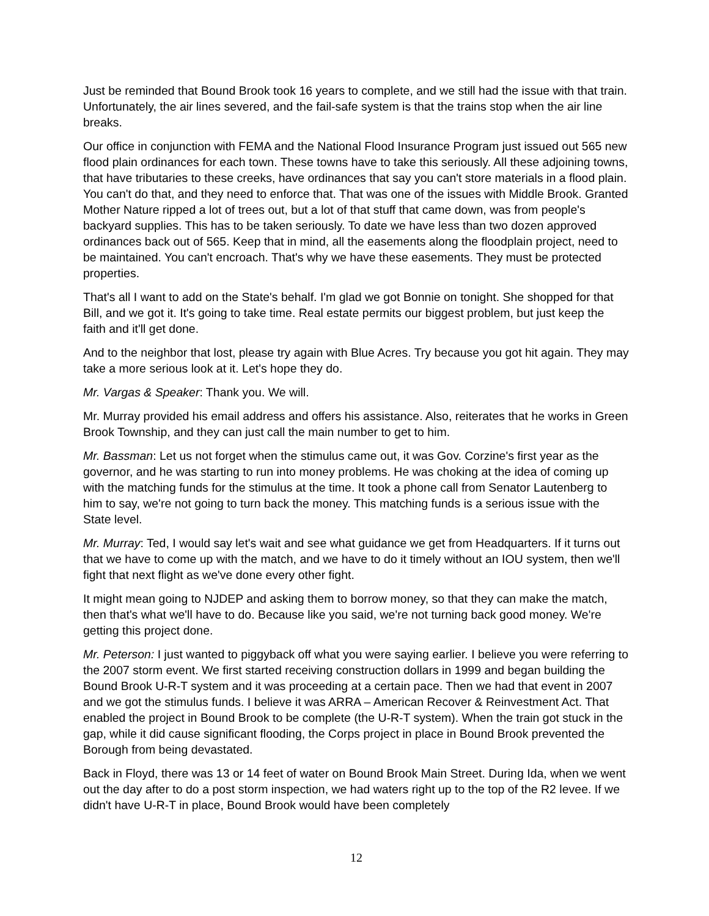Just be reminded that Bound Brook took 16 years to complete, and we still had the issue with that train. Unfortunately, the air lines severed, and the fail-safe system is that the trains stop when the air line breaks.
Our office in conjunction with FEMA and the National Flood Insurance Program just issued out 565 new flood plain ordinances for each town. These towns have to take this seriously. All these adjoining towns, that have tributaries to these creeks, have ordinances that say you can't store materials in a flood plain. You can't do that, and they need to enforce that. That was one of the issues with Middle Brook. Granted Mother Nature ripped a lot of trees out, but a lot of that stuff that came down, was from people's backyard supplies. This has to be taken seriously. To date we have less than two dozen approved ordinances back out of 565. Keep that in mind, all the easements along the floodplain project, need to be maintained. You can't encroach. That's why we have these easements. They must be protected properties.
That's all I want to add on the State's behalf. I'm glad we got Bonnie on tonight. She shopped for that Bill, and we got it. It's going to take time. Real estate permits our biggest problem, but just keep the faith and it'll get done.
And to the neighbor that lost, please try again with Blue Acres. Try because you got hit again. They may take a more serious look at it. Let's hope they do.
Mr. Vargas & Speaker: Thank you. We will.
Mr. Murray provided his email address and offers his assistance. Also, reiterates that he works in Green Brook Township, and they can just call the main number to get to him.
Mr. Bassman: Let us not forget when the stimulus came out, it was Gov. Corzine's first year as the governor, and he was starting to run into money problems. He was choking at the idea of coming up with the matching funds for the stimulus at the time. It took a phone call from Senator Lautenberg to him to say, we're not going to turn back the money. This matching funds is a serious issue with the State level.
Mr. Murray: Ted, I would say let's wait and see what guidance we get from Headquarters. If it turns out that we have to come up with the match, and we have to do it timely without an IOU system, then we'll fight that next flight as we've done every other fight.
It might mean going to NJDEP and asking them to borrow money, so that they can make the match, then that's what we'll have to do. Because like you said, we're not turning back good money. We're getting this project done.
Mr. Peterson: I just wanted to piggyback off what you were saying earlier. I believe you were referring to the 2007 storm event. We first started receiving construction dollars in 1999 and began building the Bound Brook U-R-T system and it was proceeding at a certain pace. Then we had that event in 2007 and we got the stimulus funds. I believe it was ARRA – American Recover & Reinvestment Act. That enabled the project in Bound Brook to be complete (the U-R-T system). When the train got stuck in the gap, while it did cause significant flooding, the Corps project in place in Bound Brook prevented the Borough from being devastated.
Back in Floyd, there was 13 or 14 feet of water on Bound Brook Main Street. During Ida, when we went out the day after to do a post storm inspection, we had waters right up to the top of the R2 levee. If we didn't have U-R-T in place, Bound Brook would have been completely
12